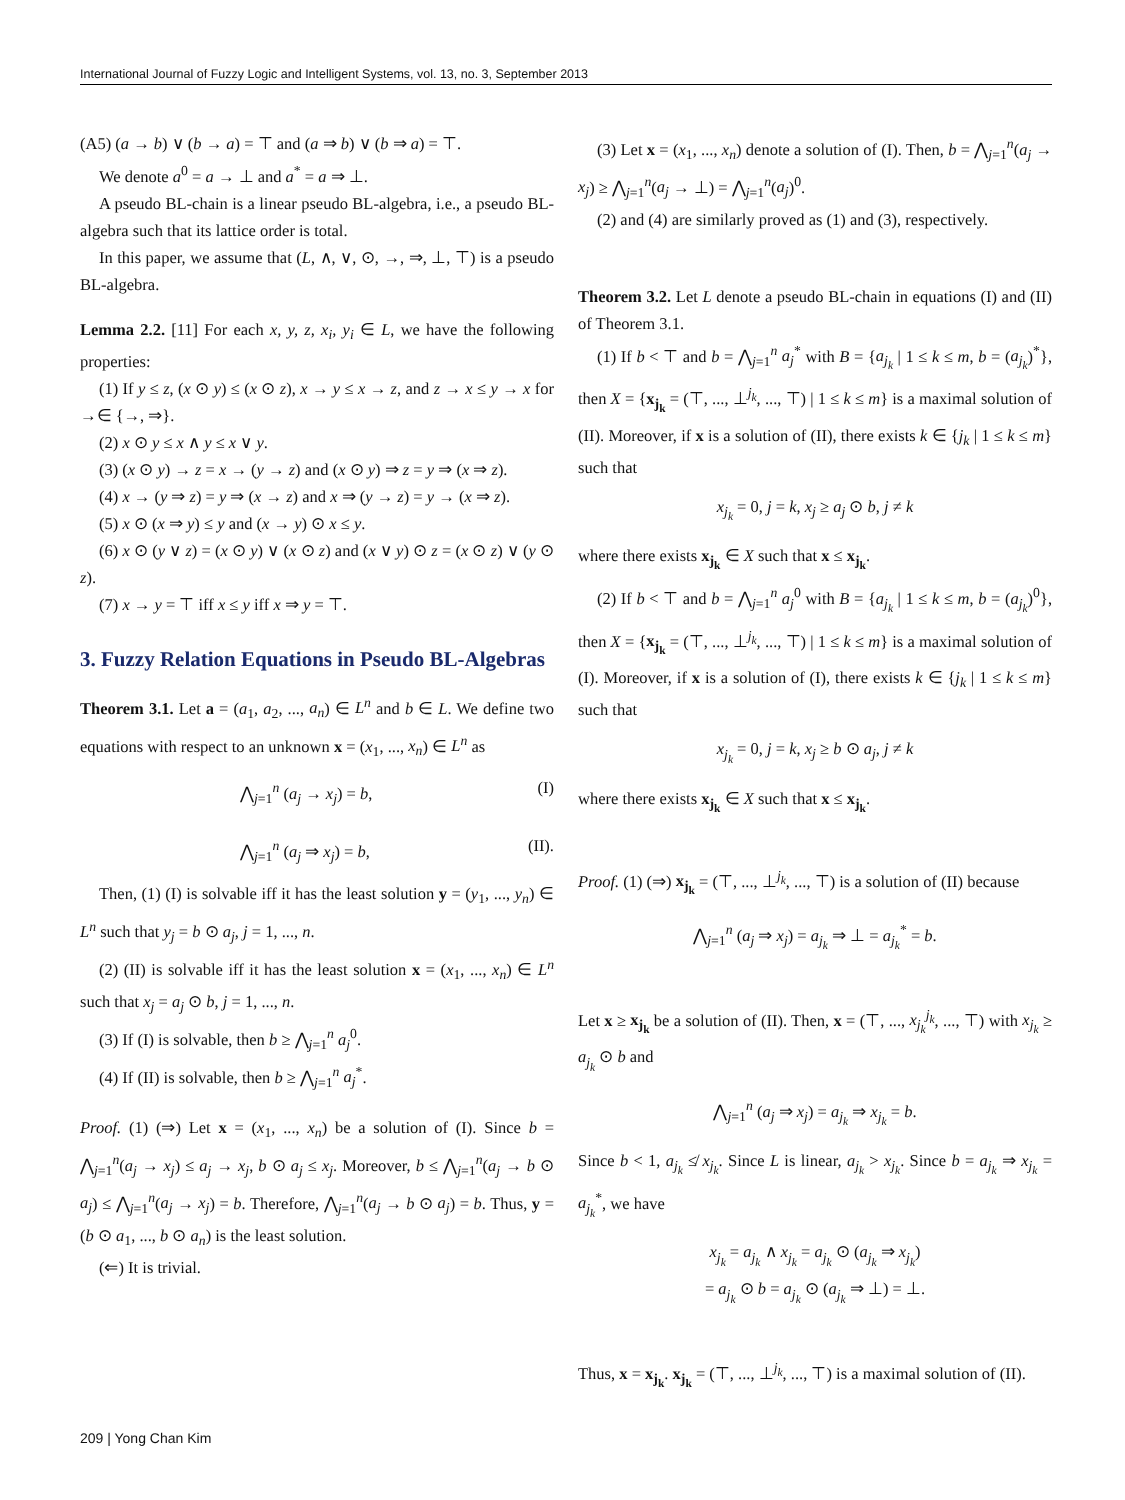International Journal of Fuzzy Logic and Intelligent Systems, vol. 13, no. 3, September 2013
(A5) (a → b) ∨ (b → a) = ⊤ and (a ⇒ b) ∨ (b ⇒ a) = ⊤.
We denote a<sup>0</sup> = a → ⊥ and a<sup>*</sup> = a ⇒ ⊥.
A pseudo BL-chain is a linear pseudo BL-algebra, i.e., a pseudo BL-algebra such that its lattice order is total.
In this paper, we assume that (L, ∧, ∨, ⊙, →, ⇒, ⊥, ⊤) is a pseudo BL-algebra.
Lemma 2.2. [11] For each x, y, z, x<sub>i</sub>, y<sub>i</sub> ∈ L, we have the following properties:
(1) If y ≤ z, (x ⊙ y) ≤ (x ⊙ z), x → y ≤ x → z, and z → x ≤ y → x for →∈ {→, ⇒}.
(2) x ⊙ y ≤ x ∧ y ≤ x ∨ y.
(3) (x ⊙ y) → z = x → (y → z) and (x ⊙ y) ⇒ z = y ⇒ (x ⇒ z).
(4) x → (y ⇒ z) = y ⇒ (x → z) and x ⇒ (y → z) = y → (x ⇒ z).
(5) x ⊙ (x ⇒ y) ≤ y and (x → y) ⊙ x ≤ y.
(6) x ⊙ (y ∨ z) = (x ⊙ y) ∨ (x ⊙ z) and (x ∨ y) ⊙ z = (x ⊙ z) ∨ (y ⊙ z).
(7) x → y = ⊤ iff x ≤ y iff x ⇒ y = ⊤.
3. Fuzzy Relation Equations in Pseudo BL-Algebras
Theorem 3.1. Let a = (a<sub>1</sub>, a<sub>2</sub>, ..., a<sub>n</sub>) ∈ L<sup>n</sup> and b ∈ L. We define two equations with respect to an unknown x = (x<sub>1</sub>, ..., x<sub>n</sub>) ∈ L<sup>n</sup> as
⋀<sub>j=1</sub><sup>n</sup> (a<sub>j</sub> → x<sub>j</sub>) = b, (I)
⋀<sub>j=1</sub><sup>n</sup> (a<sub>j</sub> ⇒ x<sub>j</sub>) = b, (II).
Then, (1) (I) is solvable iff it has the least solution y = (y<sub>1</sub>, ..., y<sub>n</sub>) ∈ L<sup>n</sup> such that y<sub>j</sub> = b ⊙ a<sub>j</sub>, j = 1, ..., n.
(2) (II) is solvable iff it has the least solution x = (x<sub>1</sub>, ..., x<sub>n</sub>) ∈ L<sup>n</sup> such that x<sub>j</sub> = a<sub>j</sub> ⊙ b, j = 1, ..., n.
(3) If (I) is solvable, then b ≥ ⋀<sub>j=1</sub><sup>n</sup> a<sub>j</sub><sup>0</sup>.
(4) If (II) is solvable, then b ≥ ⋀<sub>j=1</sub><sup>n</sup> a<sub>j</sub><sup>*</sup>.
Proof. (1) (⇒) Let x = (x<sub>1</sub>, ..., x<sub>n</sub>) be a solution of (I). Since b = ⋀<sub>j=1</sub><sup>n</sup>(a<sub>j</sub> → x<sub>j</sub>) ≤ a<sub>j</sub> → x<sub>j</sub>, b ⊙ a<sub>j</sub> ≤ x<sub>j</sub>. Moreover, b ≤ ⋀<sub>j=1</sub><sup>n</sup>(a<sub>j</sub> → b ⊙ a<sub>j</sub>) ≤ ⋀<sub>j=1</sub><sup>n</sup>(a<sub>j</sub> → x<sub>j</sub>) = b. Therefore, ⋀<sub>j=1</sub><sup>n</sup>(a<sub>j</sub> → b ⊙ a<sub>j</sub>) = b. Thus, y = (b ⊙ a<sub>1</sub>, ..., b ⊙ a<sub>n</sub>) is the least solution.
(⇐) It is trivial.
(3) Let x = (x<sub>1</sub>, ..., x<sub>n</sub>) denote a solution of (I). Then, b = ⋀<sub>j=1</sub><sup>n</sup>(a<sub>j</sub> → x<sub>j</sub>) ≥ ⋀<sub>j=1</sub><sup>n</sup>(a<sub>j</sub> → ⊥) = ⋀<sub>j=1</sub><sup>n</sup>(a<sub>j</sub>)<sup>0</sup>.
(2) and (4) are similarly proved as (1) and (3), respectively.
Theorem 3.2. Let L denote a pseudo BL-chain in equations (I) and (II) of Theorem 3.1.
(1) If b < ⊤ and b = ⋀<sub>j=1</sub><sup>n</sup> a<sub>j</sub><sup>*</sup> with B = {a<sub>j<sub>k</sub></sub> | 1 ≤ k ≤ m, b = (a<sub>j<sub>k</sub></sub>)<sup>*</sup>}, then X = {x<sub>j<sub>k</sub></sub> = (⊤, ..., ⊥<sup>j<sub>k</sub></sup>, ..., ⊤) | 1 ≤ k ≤ m} is a maximal solution of (II). Moreover, if x is a solution of (II), there exists k ∈ {j<sub>k</sub> | 1 ≤ k ≤ m} such that
x<sub>j<sub>k</sub></sub> = 0, j = k, x<sub>j</sub> ≥ a<sub>j</sub> ⊙ b, j ≠ k
where there exists x<sub>j<sub>k</sub></sub> ∈ X such that x ≤ x<sub>j<sub>k</sub></sub>.
(2) If b < ⊤ and b = ⋀<sub>j=1</sub><sup>n</sup> a<sub>j</sub><sup>0</sup> with B = {a<sub>j<sub>k</sub></sub> | 1 ≤ k ≤ m, b = (a<sub>j<sub>k</sub></sub>)<sup>0</sup>}, then X = {x<sub>j<sub>k</sub></sub> = (⊤, ..., ⊥<sup>j<sub>k</sub></sup>, ..., ⊤) | 1 ≤ k ≤ m} is a maximal solution of (I). Moreover, if x is a solution of (I), there exists k ∈ {j<sub>k</sub> | 1 ≤ k ≤ m} such that
x<sub>j<sub>k</sub></sub> = 0, j = k, x<sub>j</sub> ≥ b ⊙ a<sub>j</sub>, j ≠ k
where there exists x<sub>j<sub>k</sub></sub> ∈ X such that x ≤ x<sub>j<sub>k</sub></sub>.
Proof. (1) (⇒) x<sub>j<sub>k</sub></sub> = (⊤, ..., ⊥<sup>j<sub>k</sub></sup>, ..., ⊤) is a solution of (II) because
⋀<sub>j=1</sub><sup>n</sup> (a<sub>j</sub> ⇒ x<sub>j</sub>) = a<sub>j<sub>k</sub></sub> ⇒ ⊥ = a<sub>j<sub>k</sub></sub><sup>*</sup> = b.
Let x ≥ x<sub>j<sub>k</sub></sub> be a solution of (II). Then, x = (⊤, ..., x<sub>j<sub>k</sub></sub><sup>j<sub>k</sub></sup>, ..., ⊤) with x<sub>j<sub>k</sub></sub> ≥ a<sub>j<sub>k</sub></sub> ⊙ b and
⋀<sub>j=1</sub><sup>n</sup> (a<sub>j</sub> ⇒ x<sub>j</sub>) = a<sub>j<sub>k</sub></sub> ⇒ x<sub>j<sub>k</sub></sub> = b.
Since b < 1, a<sub>j<sub>k</sub></sub> ≰ x<sub>j<sub>k</sub></sub>. Since L is linear, a<sub>j<sub>k</sub></sub> > x<sub>j<sub>k</sub></sub>. Since b = a<sub>j<sub>k</sub></sub> ⇒ x<sub>j<sub>k</sub></sub> = a<sub>j<sub>k</sub></sub><sup>*</sup>, we have
x<sub>j<sub>k</sub></sub> = a<sub>j<sub>k</sub></sub> ∧ x<sub>j<sub>k</sub></sub> = a<sub>j<sub>k</sub></sub> ⊙ (a<sub>j<sub>k</sub></sub> ⇒ x<sub>j<sub>k</sub></sub>)
= a<sub>j<sub>k</sub></sub> ⊙ b = a<sub>j<sub>k</sub></sub> ⊙ (a<sub>j<sub>k</sub></sub> ⇒ ⊥) = ⊥.
Thus, x = x<sub>j<sub>k</sub></sub>. x<sub>j<sub>k</sub></sub> = (⊤, ..., ⊥<sup>j<sub>k</sub></sup>, ..., ⊤) is a maximal solution of (II).
209 | Yong Chan Kim